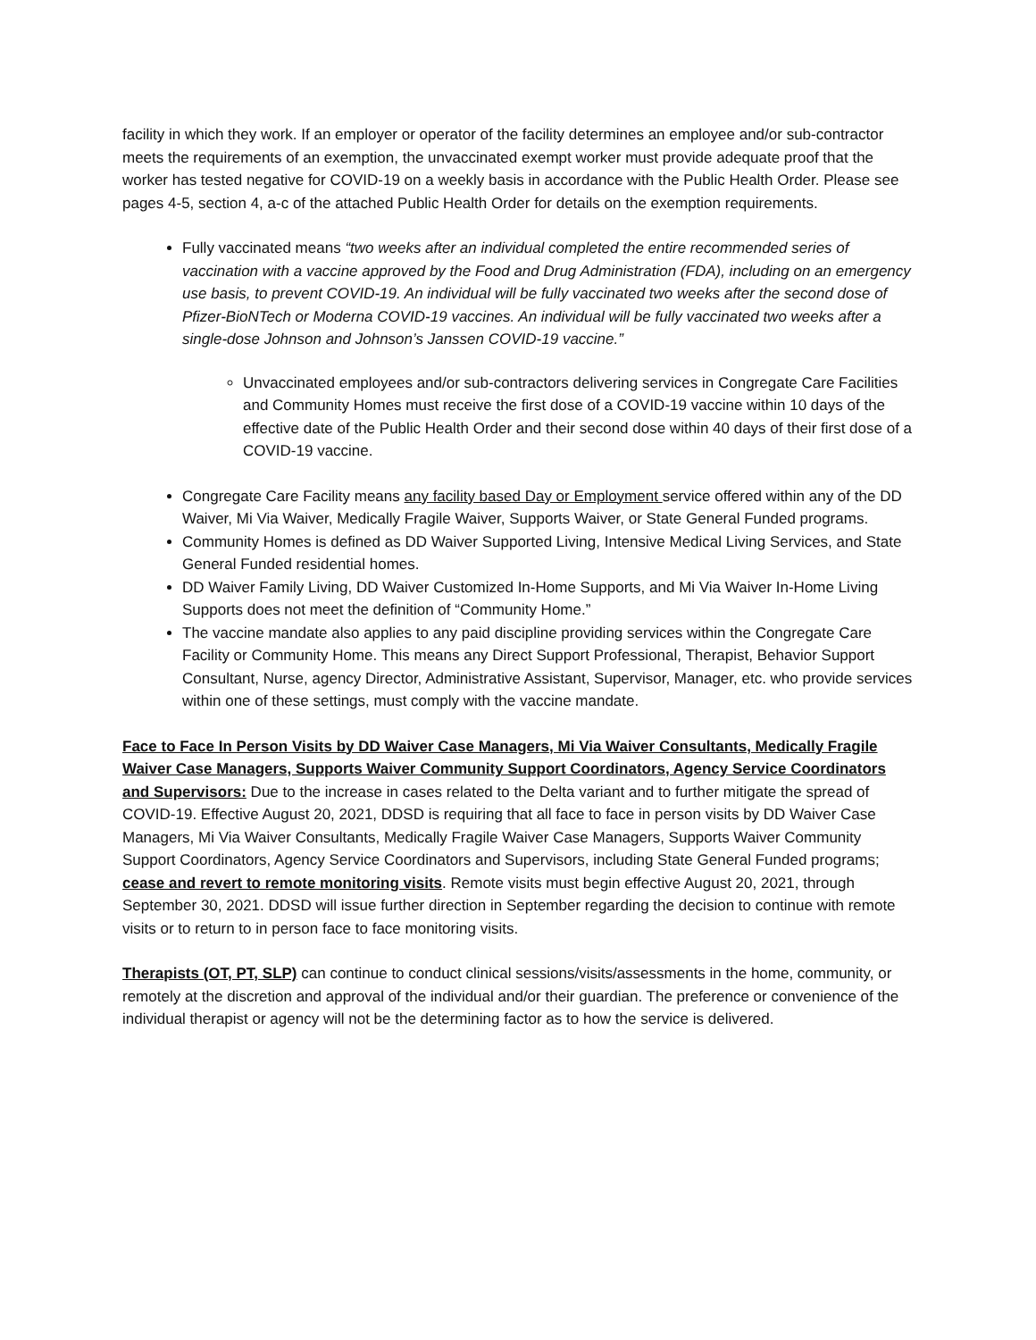facility in which they work. If an employer or operator of the facility determines an employee and/or sub-contractor meets the requirements of an exemption, the unvaccinated exempt worker must provide adequate proof that the worker has tested negative for COVID-19 on a weekly basis in accordance with the Public Health Order. Please see pages 4-5, section 4, a-c of the attached Public Health Order for details on the exemption requirements.
Fully vaccinated means “two weeks after an individual completed the entire recommended series of vaccination with a vaccine approved by the Food and Drug Administration (FDA), including on an emergency use basis, to prevent COVID-19. An individual will be fully vaccinated two weeks after the second dose of Pfizer-BioNTech or Moderna COVID-19 vaccines. An individual will be fully vaccinated two weeks after a single-dose Johnson and Johnson’s Janssen COVID-19 vaccine.”
Unvaccinated employees and/or sub-contractors delivering services in Congregate Care Facilities and Community Homes must receive the first dose of a COVID-19 vaccine within 10 days of the effective date of the Public Health Order and their second dose within 40 days of their first dose of a COVID-19 vaccine.
Congregate Care Facility means any facility based Day or Employment service offered within any of the DD Waiver, Mi Via Waiver, Medically Fragile Waiver, Supports Waiver, or State General Funded programs.
Community Homes is defined as DD Waiver Supported Living, Intensive Medical Living Services, and State General Funded residential homes.
DD Waiver Family Living, DD Waiver Customized In-Home Supports, and Mi Via Waiver In-Home Living Supports does not meet the definition of “Community Home.”
The vaccine mandate also applies to any paid discipline providing services within the Congregate Care Facility or Community Home. This means any Direct Support Professional, Therapist, Behavior Support Consultant, Nurse, agency Director, Administrative Assistant, Supervisor, Manager, etc. who provide services within one of these settings, must comply with the vaccine mandate.
Face to Face In Person Visits by DD Waiver Case Managers, Mi Via Waiver Consultants, Medically Fragile Waiver Case Managers, Supports Waiver Community Support Coordinators, Agency Service Coordinators and Supervisors: Due to the increase in cases related to the Delta variant and to further mitigate the spread of COVID-19. Effective August 20, 2021, DDSD is requiring that all face to face in person visits by DD Waiver Case Managers, Mi Via Waiver Consultants, Medically Fragile Waiver Case Managers, Supports Waiver Community Support Coordinators, Agency Service Coordinators and Supervisors, including State General Funded programs; cease and revert to remote monitoring visits. Remote visits must begin effective August 20, 2021, through September 30, 2021. DDSD will issue further direction in September regarding the decision to continue with remote visits or to return to in person face to face monitoring visits.
Therapists (OT, PT, SLP) can continue to conduct clinical sessions/visits/assessments in the home, community, or remotely at the discretion and approval of the individual and/or their guardian. The preference or convenience of the individual therapist or agency will not be the determining factor as to how the service is delivered.